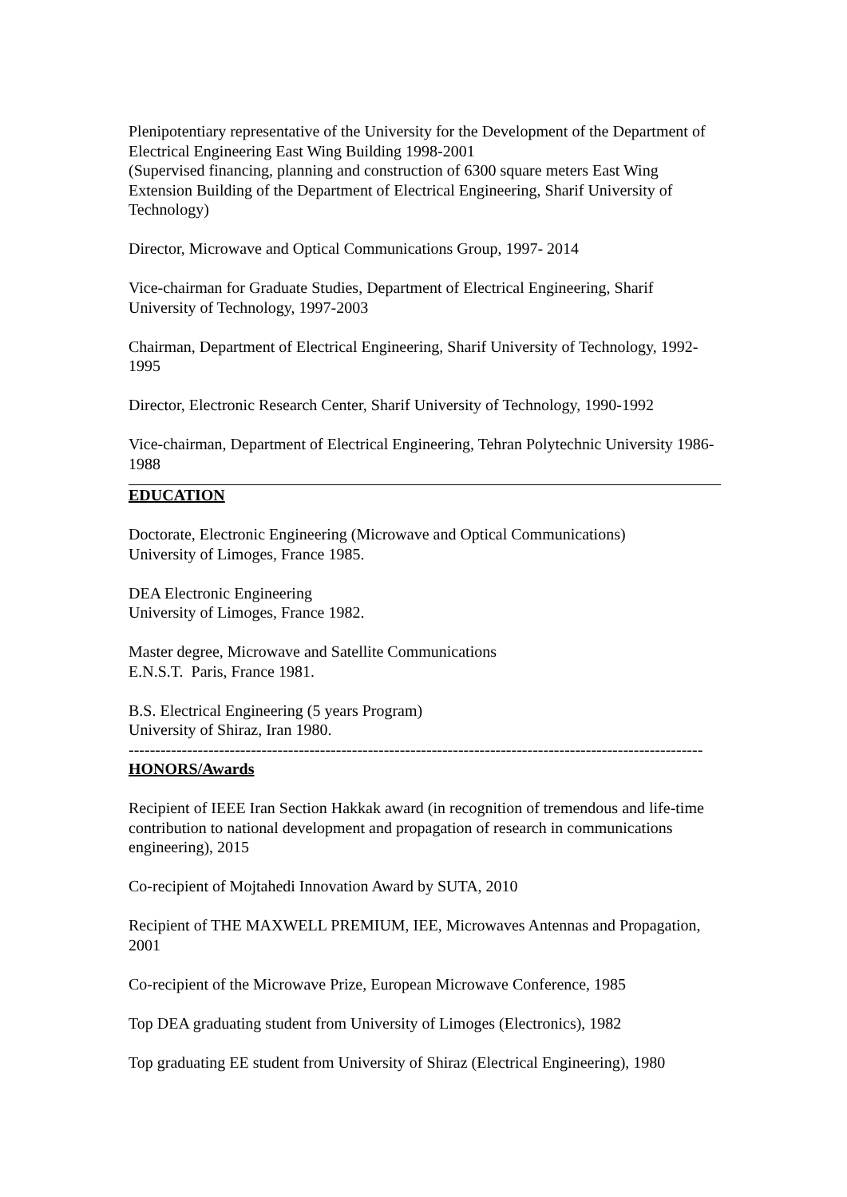Plenipotentiary representative of the University for the Development of the Department of Electrical Engineering East Wing Building 1998-2001
(Supervised financing, planning and construction of 6300 square meters East Wing Extension Building of the Department of Electrical Engineering, Sharif University of Technology)
Director, Microwave and Optical Communications Group, 1997- 2014
Vice-chairman for Graduate Studies, Department of Electrical Engineering, Sharif University of Technology, 1997-2003
Chairman, Department of Electrical Engineering, Sharif University of Technology, 1992-1995
Director, Electronic Research Center, Sharif University of Technology, 1990-1992
Vice-chairman, Department of Electrical Engineering, Tehran Polytechnic University 1986-1988
EDUCATION
Doctorate, Electronic Engineering (Microwave and Optical Communications)
University of Limoges, France 1985.
DEA Electronic Engineering
University of Limoges, France 1982.
Master degree, Microwave and Satellite Communications
E.N.S.T. Paris, France 1981.
B.S. Electrical Engineering (5 years Program)
University of Shiraz, Iran 1980.
------------------------------------------------------------------------------------------------------------
HONORS/Awards
Recipient of IEEE Iran Section Hakkak award (in recognition of tremendous and life-time contribution to national development and propagation of research in communications engineering), 2015
Co-recipient of Mojtahedi Innovation Award by SUTA, 2010
Recipient of THE MAXWELL PREMIUM, IEE, Microwaves Antennas and Propagation, 2001
Co-recipient of the Microwave Prize, European Microwave Conference, 1985
Top DEA graduating student from University of Limoges (Electronics), 1982
Top graduating EE student from University of Shiraz (Electrical Engineering), 1980